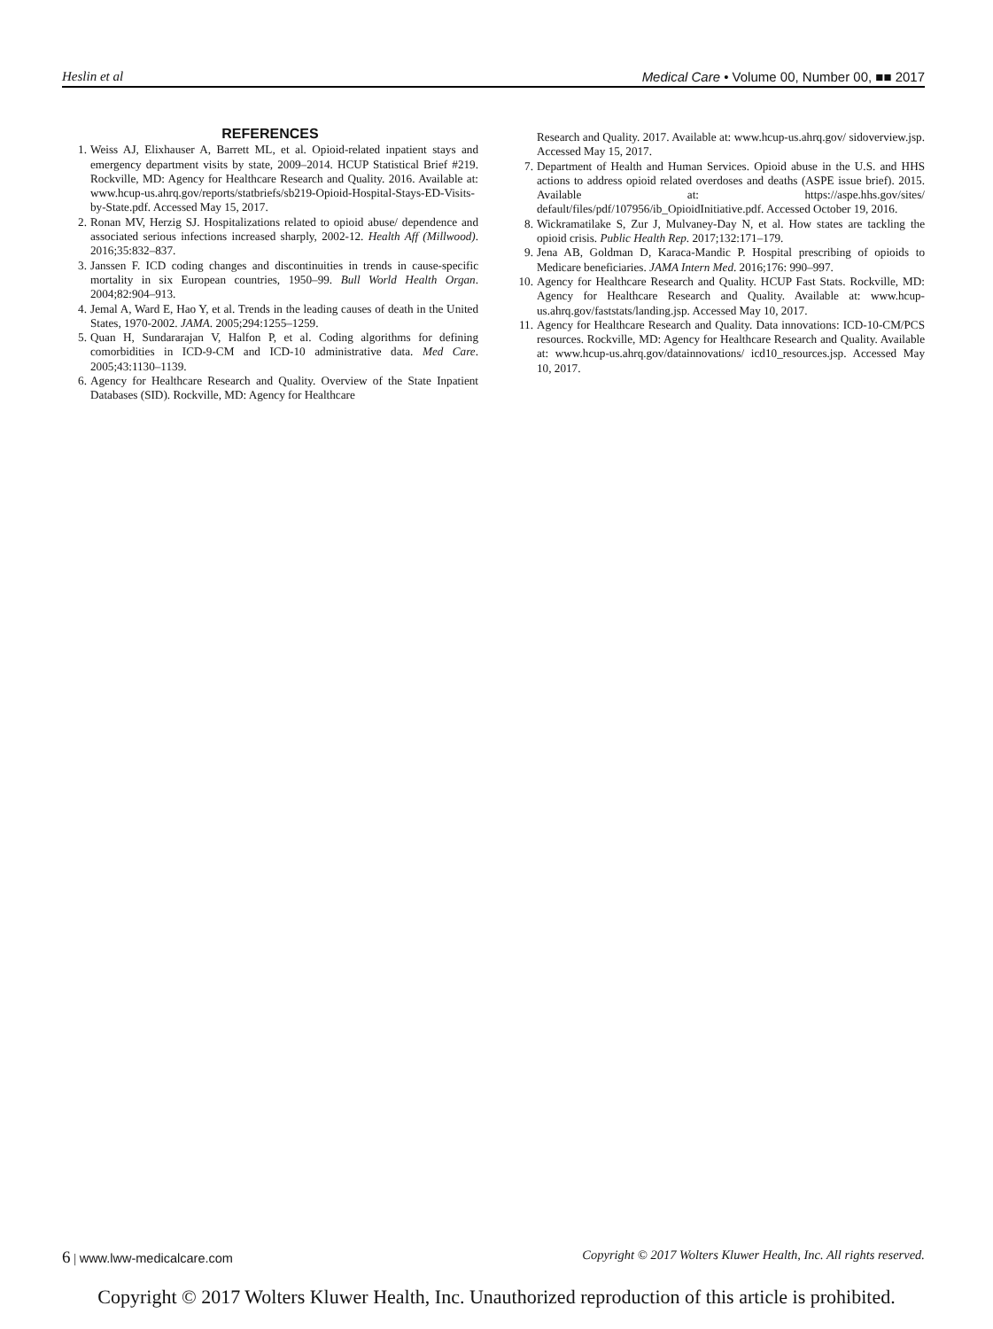Heslin et al Medical Care • Volume 00, Number 00, ■■ 2017
REFERENCES
1. Weiss AJ, Elixhauser A, Barrett ML, et al. Opioid-related inpatient stays and emergency department visits by state, 2009–2014. HCUP Statistical Brief #219. Rockville, MD: Agency for Healthcare Research and Quality. 2016. Available at: www.hcup-us.ahrq.gov/reports/statbriefs/sb219-Opioid-Hospital-Stays-ED-Visits-by-State.pdf. Accessed May 15, 2017.
2. Ronan MV, Herzig SJ. Hospitalizations related to opioid abuse/ dependence and associated serious infections increased sharply, 2002-12. Health Aff (Millwood). 2016;35:832–837.
3. Janssen F. ICD coding changes and discontinuities in trends in cause-specific mortality in six European countries, 1950–99. Bull World Health Organ. 2004;82:904–913.
4. Jemal A, Ward E, Hao Y, et al. Trends in the leading causes of death in the United States, 1970-2002. JAMA. 2005;294:1255–1259.
5. Quan H, Sundararajan V, Halfon P, et al. Coding algorithms for defining comorbidities in ICD-9-CM and ICD-10 administrative data. Med Care. 2005;43:1130–1139.
6. Agency for Healthcare Research and Quality. Overview of the State Inpatient Databases (SID). Rockville, MD: Agency for Healthcare
Research and Quality. 2017. Available at: www.hcup-us.ahrq.gov/ sidoverview.jsp. Accessed May 15, 2017.
7. Department of Health and Human Services. Opioid abuse in the U.S. and HHS actions to address opioid related overdoses and deaths (ASPE issue brief). 2015. Available at: https://aspe.hhs.gov/sites/ default/files/pdf/107956/ib_OpioidInitiative.pdf. Accessed October 19, 2016.
8. Wickramatilake S, Zur J, Mulvaney-Day N, et al. How states are tackling the opioid crisis. Public Health Rep. 2017;132:171–179.
9. Jena AB, Goldman D, Karaca-Mandic P. Hospital prescribing of opioids to Medicare beneficiaries. JAMA Intern Med. 2016;176: 990–997.
10. Agency for Healthcare Research and Quality. HCUP Fast Stats. Rockville, MD: Agency for Healthcare Research and Quality. Available at: www.hcup-us.ahrq.gov/faststats/landing.jsp. Accessed May 10, 2017.
11. Agency for Healthcare Research and Quality. Data innovations: ICD-10-CM/PCS resources. Rockville, MD: Agency for Healthcare Research and Quality. Available at: www.hcup-us.ahrq.gov/datainnovations/ icd10_resources.jsp. Accessed May 10, 2017.
6 | www.lww-medicalcare.com Copyright © 2017 Wolters Kluwer Health, Inc. All rights reserved.
Copyright © 2017 Wolters Kluwer Health, Inc. Unauthorized reproduction of this article is prohibited.